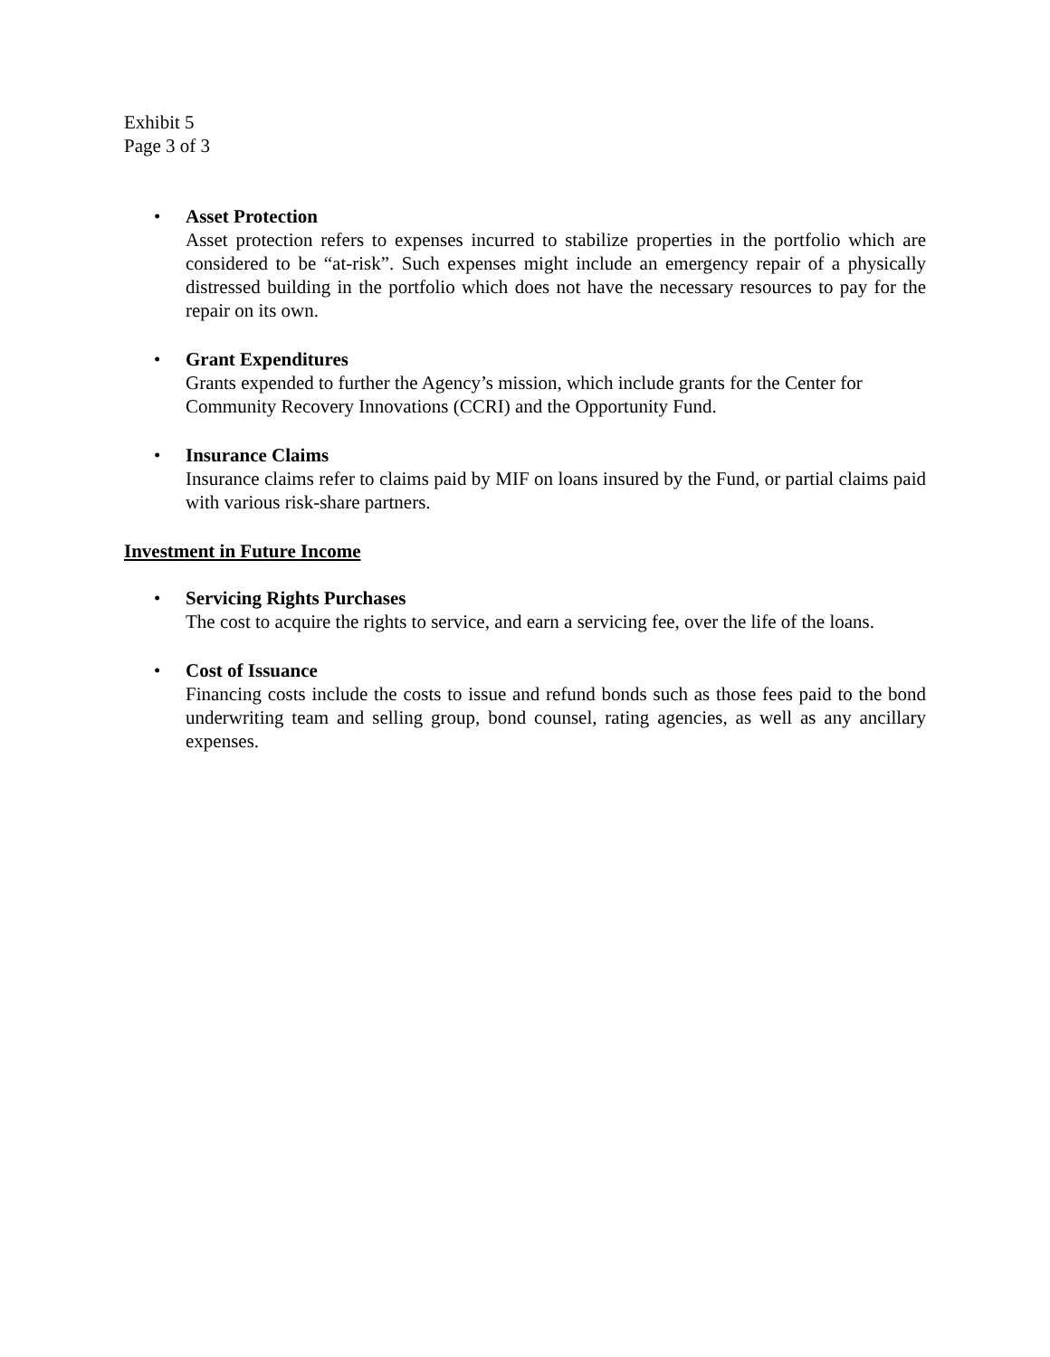Exhibit 5
Page 3 of 3
• Asset Protection
Asset protection refers to expenses incurred to stabilize properties in the portfolio which are considered to be “at-risk”. Such expenses might include an emergency repair of a physically distressed building in the portfolio which does not have the necessary resources to pay for the repair on its own.
• Grant Expenditures
Grants expended to further the Agency’s mission, which include grants for the Center for Community Recovery Innovations (CCRI) and the Opportunity Fund.
• Insurance Claims
Insurance claims refer to claims paid by MIF on loans insured by the Fund, or partial claims paid with various risk-share partners.
Investment in Future Income
• Servicing Rights Purchases
The cost to acquire the rights to service, and earn a servicing fee, over the life of the loans.
• Cost of Issuance
Financing costs include the costs to issue and refund bonds such as those fees paid to the bond underwriting team and selling group, bond counsel, rating agencies, as well as any ancillary expenses.